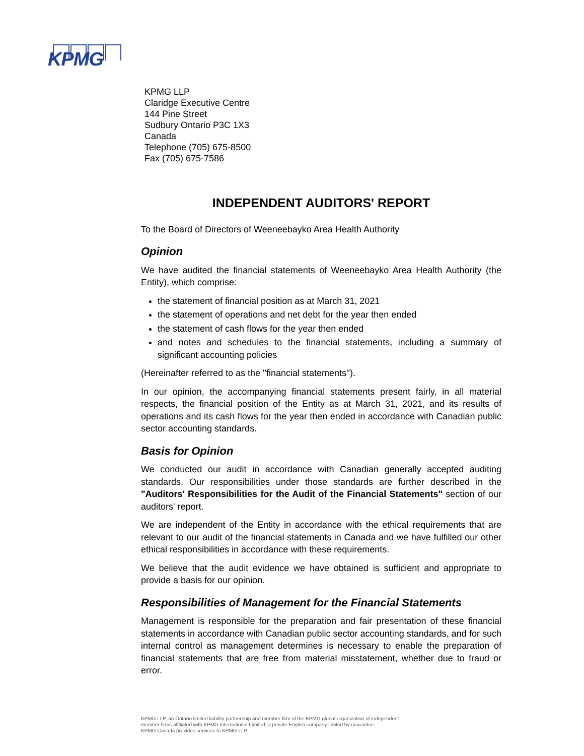KPMG
KPMG LLP
Claridge Executive Centre
144 Pine Street
Sudbury Ontario P3C 1X3
Canada
Telephone (705) 675-8500
Fax (705) 675-7586
INDEPENDENT AUDITORS' REPORT
To the Board of Directors of Weeneebayko Area Health Authority
Opinion
We have audited the financial statements of Weeneebayko Area Health Authority (the Entity), which comprise:
the statement of financial position as at March 31, 2021
the statement of operations and net debt for the year then ended
the statement of cash flows for the year then ended
and notes and schedules to the financial statements, including a summary of significant accounting policies
(Hereinafter referred to as the ''financial statements'').
In our opinion, the accompanying financial statements present fairly, in all material respects, the financial position of the Entity as at March 31, 2021, and its results of operations and its cash flows for the year then ended in accordance with Canadian public sector accounting standards.
Basis for Opinion
We conducted our audit in accordance with Canadian generally accepted auditing standards. Our responsibilities under those standards are further described in the "Auditors' Responsibilities for the Audit of the Financial Statements" section of our auditors' report.
We are independent of the Entity in accordance with the ethical requirements that are relevant to our audit of the financial statements in Canada and we have fulfilled our other ethical responsibilities in accordance with these requirements.
We believe that the audit evidence we have obtained is sufficient and appropriate to provide a basis for our opinion.
Responsibilities of Management for the Financial Statements
Management is responsible for the preparation and fair presentation of these financial statements in accordance with Canadian public sector accounting standards, and for such internal control as management determines is necessary to enable the preparation of financial statements that are free from material misstatement, whether due to fraud or error.
KPMG LLP, an Ontario limited liability partnership and member firm of the KPMG global organization of independent
member firms affiliated with KPMG International Limited, a private English company limited by guarantee.
KPMG Canada provides services to KPMG LLP.